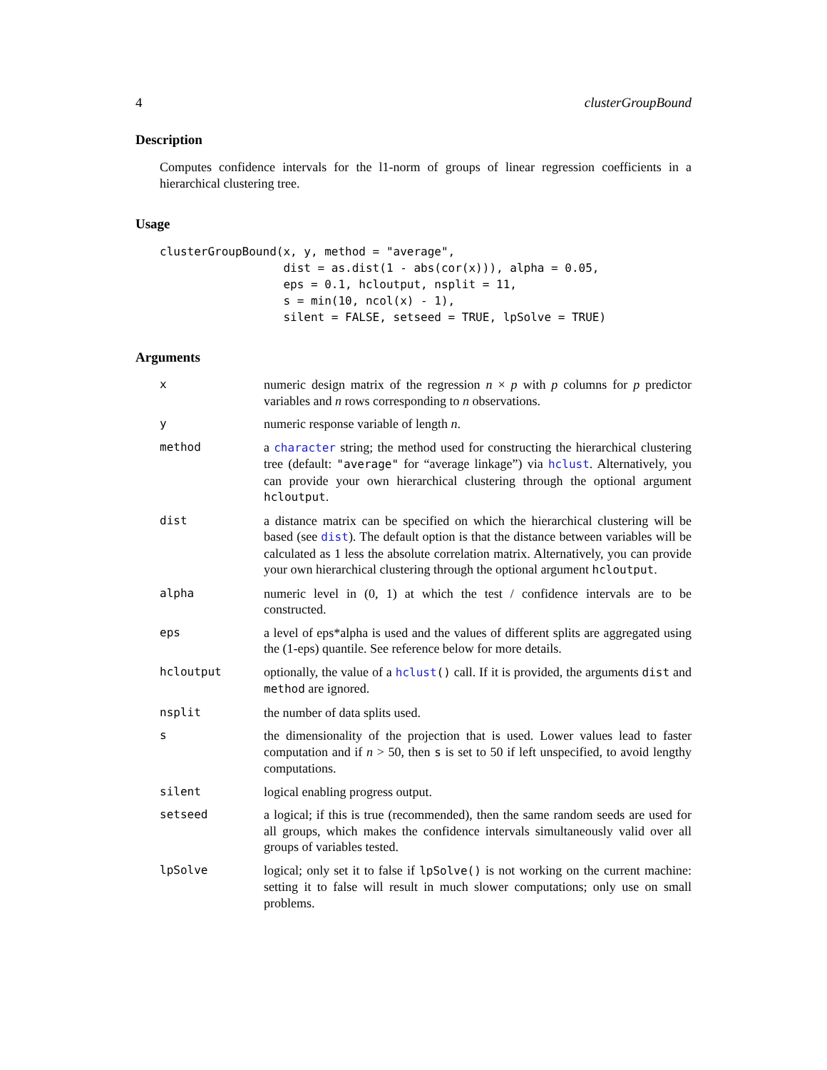4 clusterGroupBound
Description
Computes confidence intervals for the l1-norm of groups of linear regression coefficients in a hierarchical clustering tree.
Usage
clusterGroupBound(x, y, method = "average",
                  dist = as.dist(1 - abs(cor(x))), alpha = 0.05,
                  eps = 0.1, hcloutput, nsplit = 11,
                  s = min(10, ncol(x) - 1),
                  silent = FALSE, setseed = TRUE, lpSolve = TRUE)
Arguments
| x | numeric design matrix of the regression n × p with p columns for p predictor variables and n rows corresponding to n observations. |
| y | numeric response variable of length n . |
| method | a character string; the method used for constructing the hierarchical clustering tree (default: "average" for “average linkage”) via hclust . Alternatively, you can provide your own hierarchical clustering through the optional argument hcloutput . |
| dist | a distance matrix can be specified on which the hierarchical clustering will be based (see dist ). The default option is that the distance between variables will be calculated as 1 less the absolute correlation matrix. Alternatively, you can provide your own hierarchical clustering through the optional argument hcloutput . |
| alpha | numeric level in (0, 1) at which the test / confidence intervals are to be constructed. |
| eps | a level of eps*alpha is used and the values of different splits are aggregated using the (1-eps) quantile. See reference below for more details. |
| hcloutput | optionally, the value of a hclust () call. If it is provided, the arguments dist and method are ignored. |
| nsplit | the number of data splits used. |
| s | the dimensionality of the projection that is used. Lower values lead to faster computation and if n > 50, then s is set to 50 if left unspecified, to avoid lengthy computations. |
| silent | logical enabling progress output. |
| setseed | a logical; if this is true (recommended), then the same random seeds are used for all groups, which makes the confidence intervals simultaneously valid over all groups of variables tested. |
| lpSolve | logical; only set it to false if lpSolve() is not working on the current machine: setting it to false will result in much slower computations; only use on small problems. |